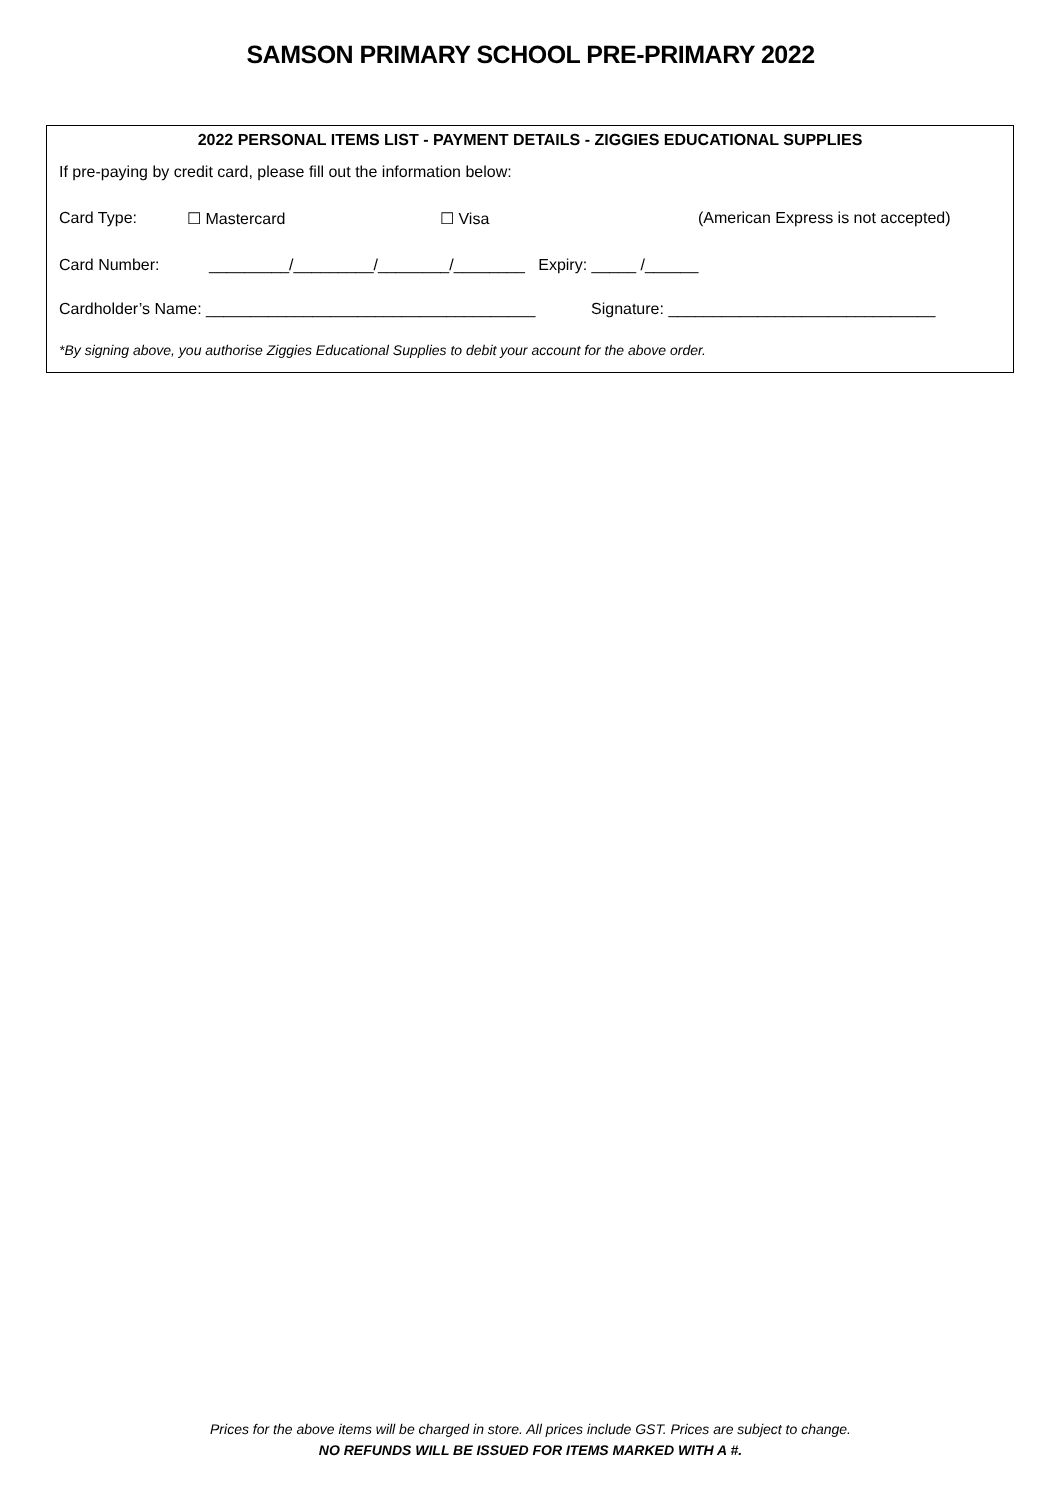SAMSON PRIMARY SCHOOL PRE-PRIMARY 2022
2022 PERSONAL ITEMS LIST - PAYMENT DETAILS - ZIGGIES EDUCATIONAL SUPPLIES
If pre-paying by credit card, please fill out the information below:
Card Type: ☐ Mastercard ☐ Visa (American Express is not accepted)
Card Number: _________/_________/________/________ Expiry: _____ /______
Cardholder’s Name: _____________________________________ Signature: ______________________________
*By signing above, you authorise Ziggies Educational Supplies to debit your account for the above order.
Prices for the above items will be charged in store. All prices include GST. Prices are subject to change.
NO REFUNDS WILL BE ISSUED FOR ITEMS MARKED WITH A #.